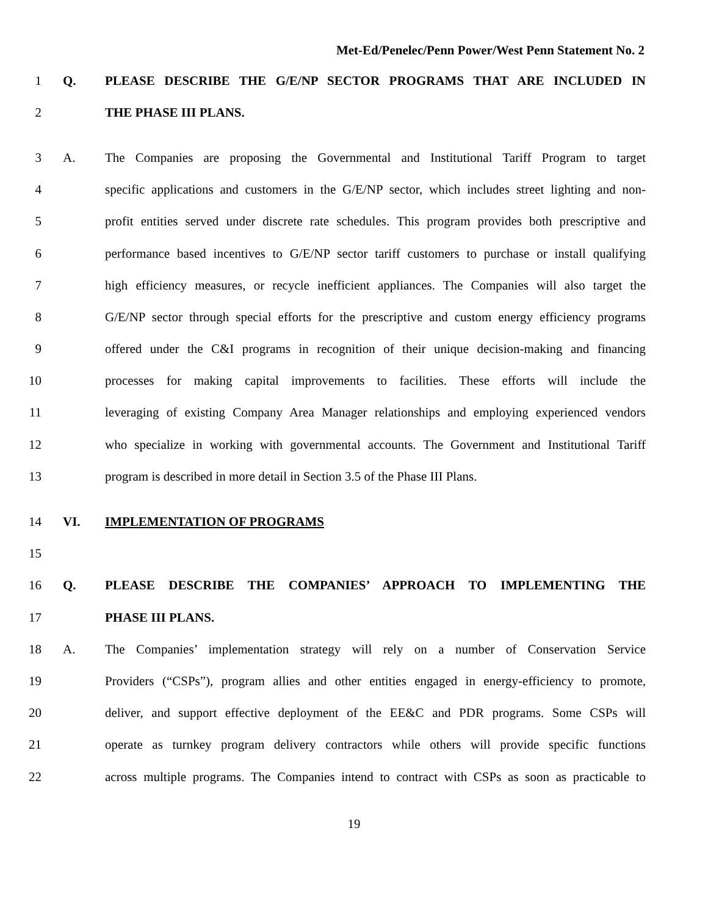Met-Ed/Penelec/Penn Power/West Penn Statement No. 2
1 Q. PLEASE DESCRIBE THE G/E/NP SECTOR PROGRAMS THAT ARE INCLUDED IN
2 THE PHASE III PLANS.
3 A. The Companies are proposing the Governmental and Institutional Tariff Program to target
4 specific applications and customers in the G/E/NP sector, which includes street lighting and non-
5 profit entities served under discrete rate schedules. This program provides both prescriptive and
6 performance based incentives to G/E/NP sector tariff customers to purchase or install qualifying
7 high efficiency measures, or recycle inefficient appliances. The Companies will also target the
8 G/E/NP sector through special efforts for the prescriptive and custom energy efficiency programs
9 offered under the C&I programs in recognition of their unique decision-making and financing
10 processes for making capital improvements to facilities. These efforts will include the
11 leveraging of existing Company Area Manager relationships and employing experienced vendors
12 who specialize in working with governmental accounts. The Government and Institutional Tariff
13 program is described in more detail in Section 3.5 of the Phase III Plans.
14 VI. IMPLEMENTATION OF PROGRAMS
15
16 Q. PLEASE DESCRIBE THE COMPANIES’ APPROACH TO IMPLEMENTING THE
17 PHASE III PLANS.
18 A. The Companies’ implementation strategy will rely on a number of Conservation Service
19 Providers (“CSPs”), program allies and other entities engaged in energy-efficiency to promote,
20 deliver, and support effective deployment of the EE&C and PDR programs. Some CSPs will
21 operate as turnkey program delivery contractors while others will provide specific functions
22 across multiple programs. The Companies intend to contract with CSPs as soon as practicable to
19